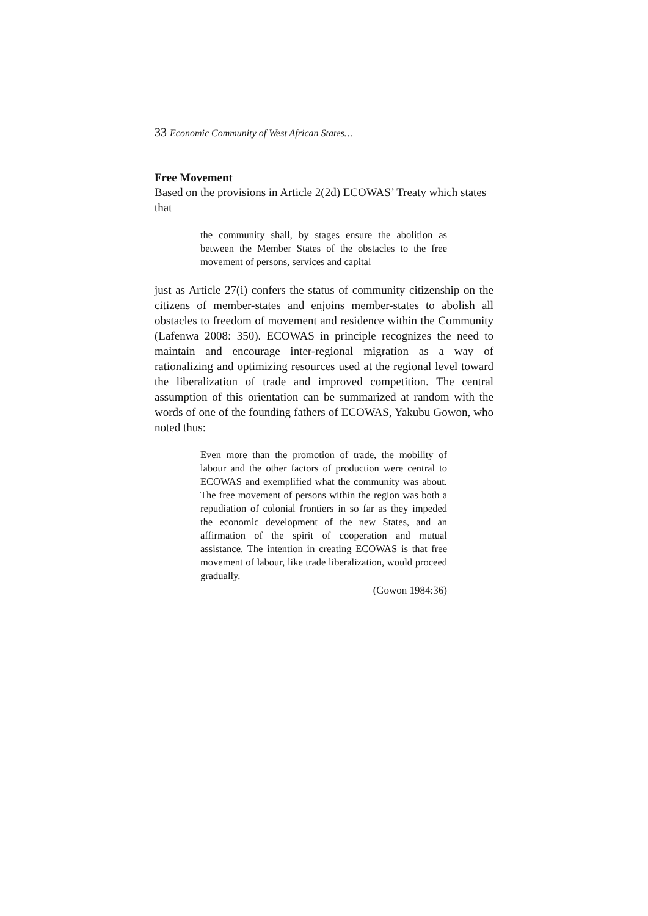33 Economic Community of West African States…
Free Movement
Based on the provisions in Article 2(2d) ECOWAS’ Treaty which states that
the community shall, by stages ensure the abolition as between the Member States of the obstacles to the free movement of persons, services and capital
just as Article 27(i) confers the status of community citizenship on the citizens of member-states and enjoins member-states to abolish all obstacles to freedom of movement and residence within the Community (Lafenwa 2008: 350). ECOWAS in principle recognizes the need to maintain and encourage inter-regional migration as a way of rationalizing and optimizing resources used at the regional level toward the liberalization of trade and improved competition. The central assumption of this orientation can be summarized at random with the words of one of the founding fathers of ECOWAS, Yakubu Gowon, who noted thus:
Even more than the promotion of trade, the mobility of labour and the other factors of production were central to ECOWAS and exemplified what the community was about. The free movement of persons within the region was both a repudiation of colonial frontiers in so far as they impeded the economic development of the new States, and an affirmation of the spirit of cooperation and mutual assistance. The intention in creating ECOWAS is that free movement of labour, like trade liberalization, would proceed gradually.
(Gowon 1984:36)